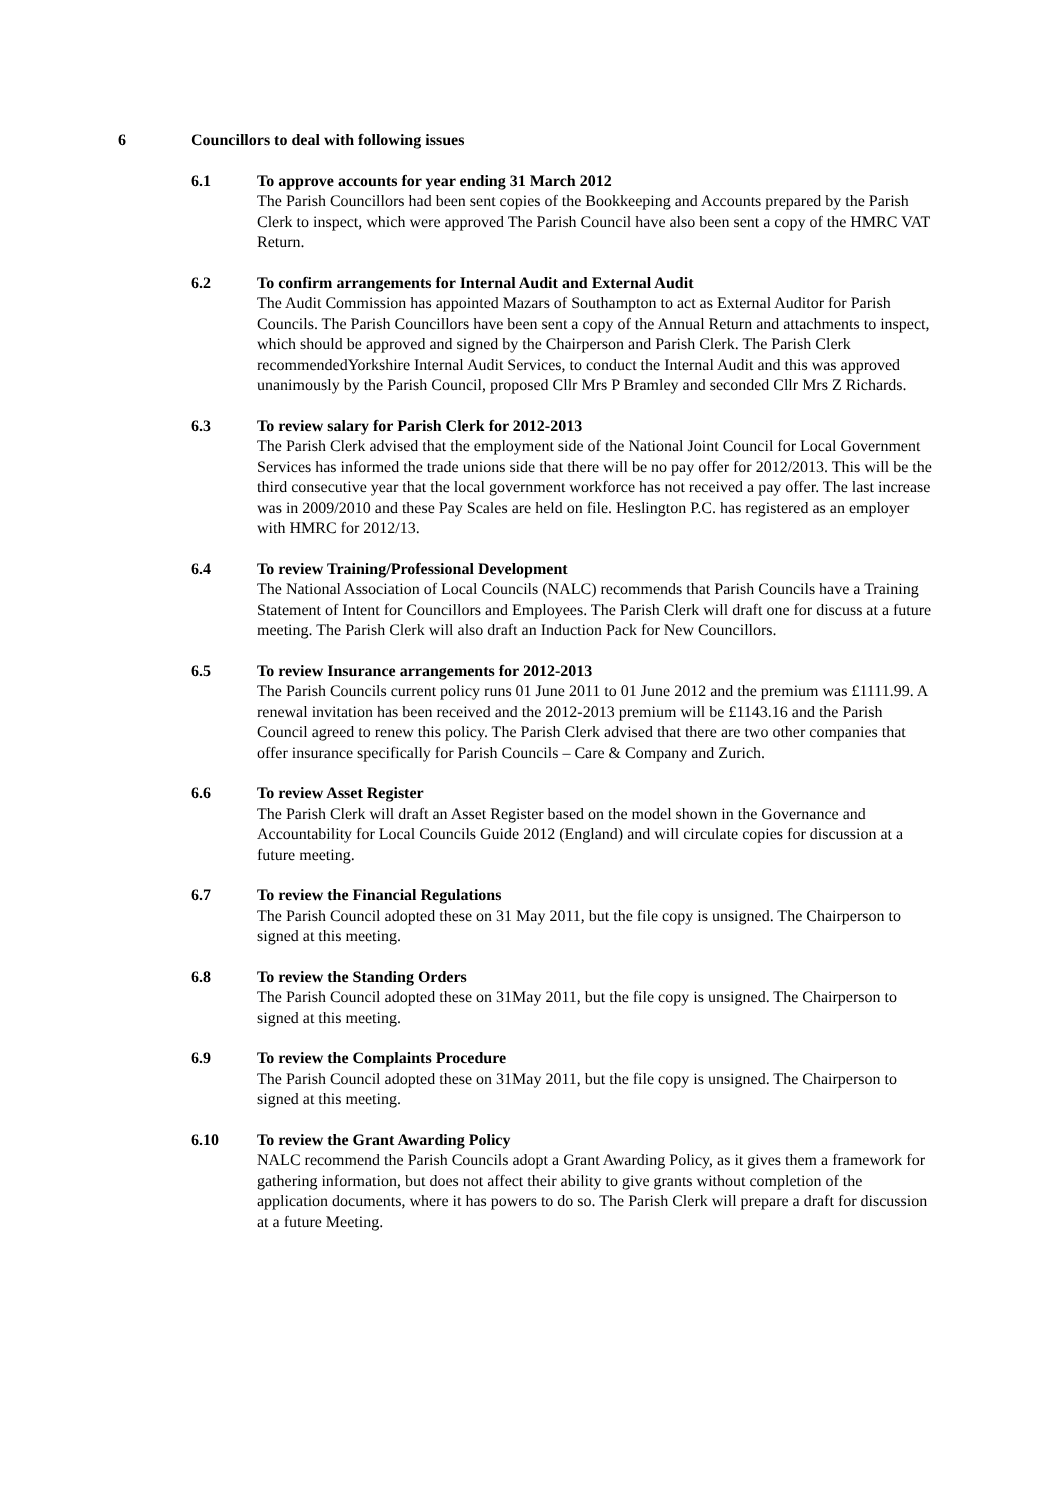6 Councillors to deal with following issues
6.1 To approve accounts for year ending 31 March 2012
The Parish Councillors had been sent copies of the Bookkeeping and Accounts prepared by the Parish Clerk to inspect, which were approved The Parish Council have also been sent a copy of the HMRC VAT Return.
6.2 To confirm arrangements for Internal Audit and External Audit
The Audit Commission has appointed Mazars of Southampton to act as External Auditor for Parish Councils. The Parish Councillors have been sent a copy of the Annual Return and attachments to inspect, which should be approved and signed by the Chairperson and Parish Clerk. The Parish Clerk recommendedYorkshire Internal Audit Services, to conduct the Internal Audit and this was approved unanimously by the Parish Council, proposed Cllr Mrs P Bramley and seconded Cllr Mrs Z Richards.
6.3 To review salary for Parish Clerk for 2012-2013
The Parish Clerk advised that the employment side of the National Joint Council for Local Government Services has informed the trade unions side that there will be no pay offer for 2012/2013. This will be the third consecutive year that the local government workforce has not received a pay offer. The last increase was in 2009/2010 and these Pay Scales are held on file. Heslington P.C. has registered as an employer with HMRC for 2012/13.
6.4 To review Training/Professional Development
The National Association of Local Councils (NALC) recommends that Parish Councils have a Training Statement of Intent for Councillors and Employees. The Parish Clerk will draft one for discuss at a future meeting. The Parish Clerk will also draft an Induction Pack for New Councillors.
6.5 To review Insurance arrangements for 2012-2013
The Parish Councils current policy runs 01 June 2011 to 01 June 2012 and the premium was £1111.99. A renewal invitation has been received and the 2012-2013 premium will be £1143.16 and the Parish Council agreed to renew this policy. The Parish Clerk advised that there are two other companies that offer insurance specifically for Parish Councils – Care & Company and Zurich.
6.6 To review Asset Register
The Parish Clerk will draft an Asset Register based on the model shown in the Governance and Accountability for Local Councils Guide 2012 (England) and will circulate copies for discussion at a future meeting.
6.7 To review the Financial Regulations
The Parish Council adopted these on 31 May 2011, but the file copy is unsigned. The Chairperson to signed at this meeting.
6.8 To review the Standing Orders
The Parish Council adopted these on 31May 2011, but the file copy is unsigned. The Chairperson to signed at this meeting.
6.9 To review the Complaints Procedure
The Parish Council adopted these on 31May 2011, but the file copy is unsigned. The Chairperson to signed at this meeting.
6.10 To review the Grant Awarding Policy
NALC recommend the Parish Councils adopt a Grant Awarding Policy, as it gives them a framework for gathering information, but does not affect their ability to give grants without completion of the application documents, where it has powers to do so. The Parish Clerk will prepare a draft for discussion at a future Meeting.